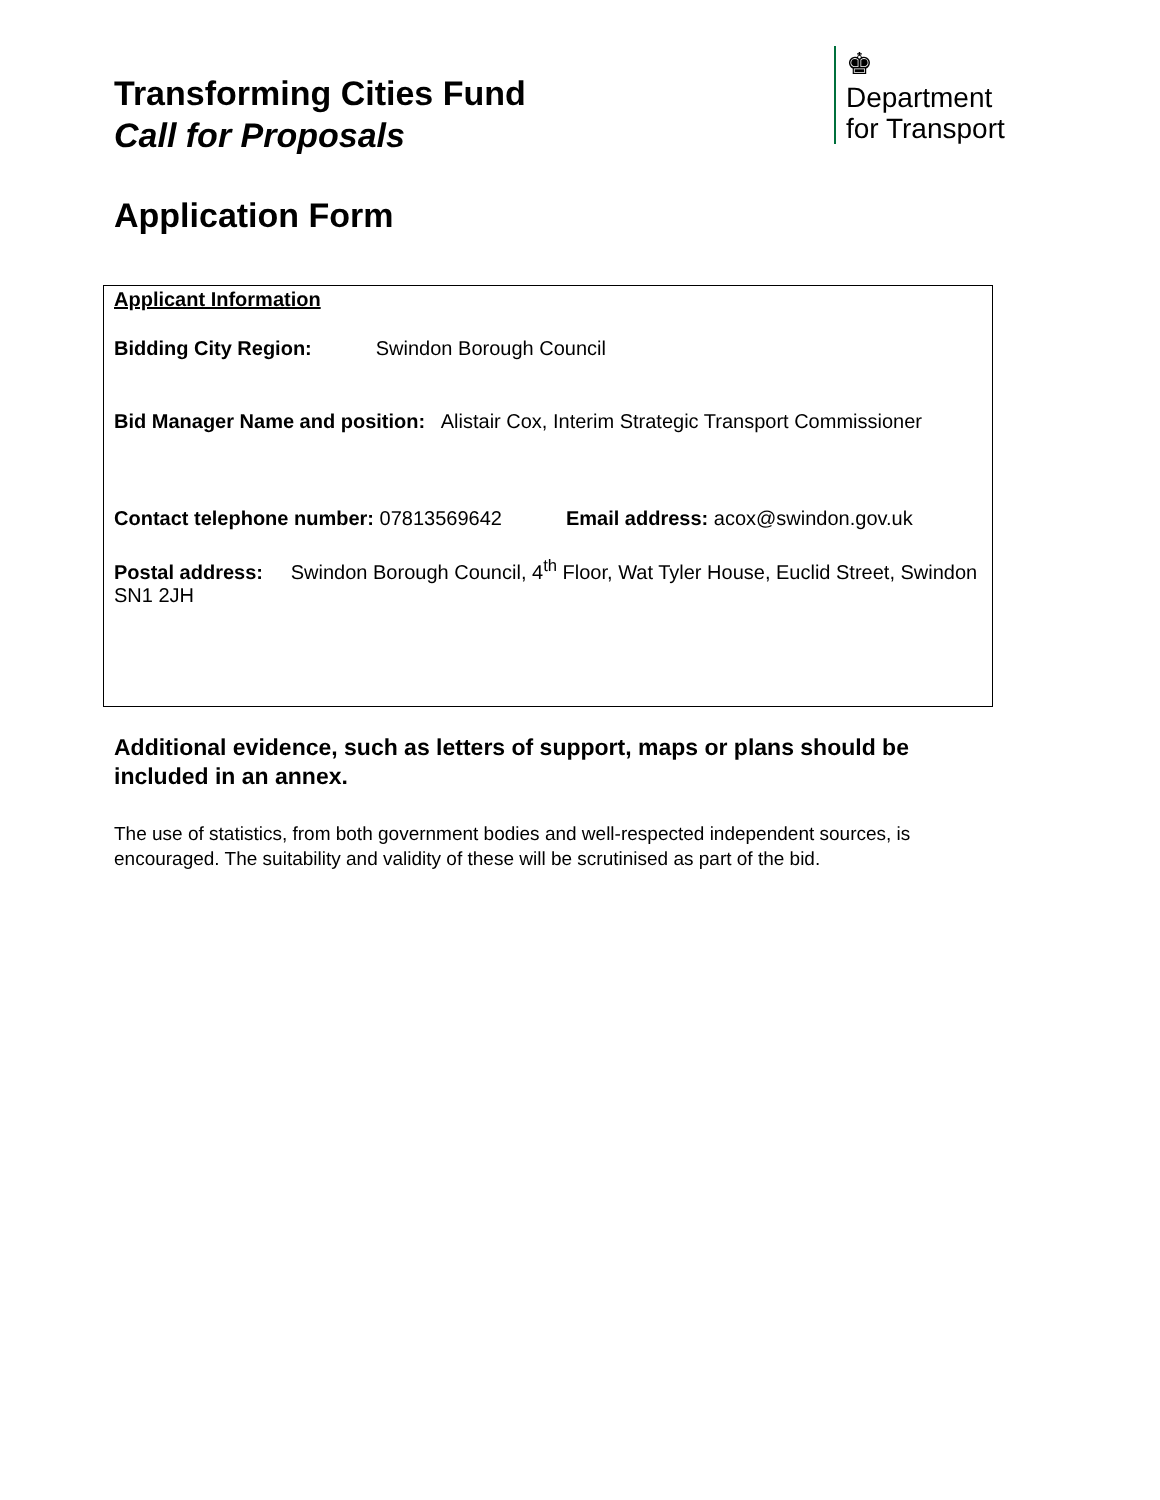Transforming Cities Fund
Call for Proposals
♚
Department
for Transport
Application Form
Applicant Information
Bidding City Region: Swindon Borough Council
Bid Manager Name and position: Alistair Cox, Interim Strategic Transport Commissioner
Contact telephone number: 07813569642 Email address: acox@swindon.gov.uk
Postal address: Swindon Borough Council, 4<sup>th</sup> Floor, Wat Tyler House, Euclid Street, Swindon SN1 2JH
Additional evidence, such as letters of support, maps or plans should be included in an annex.
The use of statistics, from both government bodies and well-respected independent sources, is encouraged. The suitability and validity of these will be scrutinised as part of the bid.